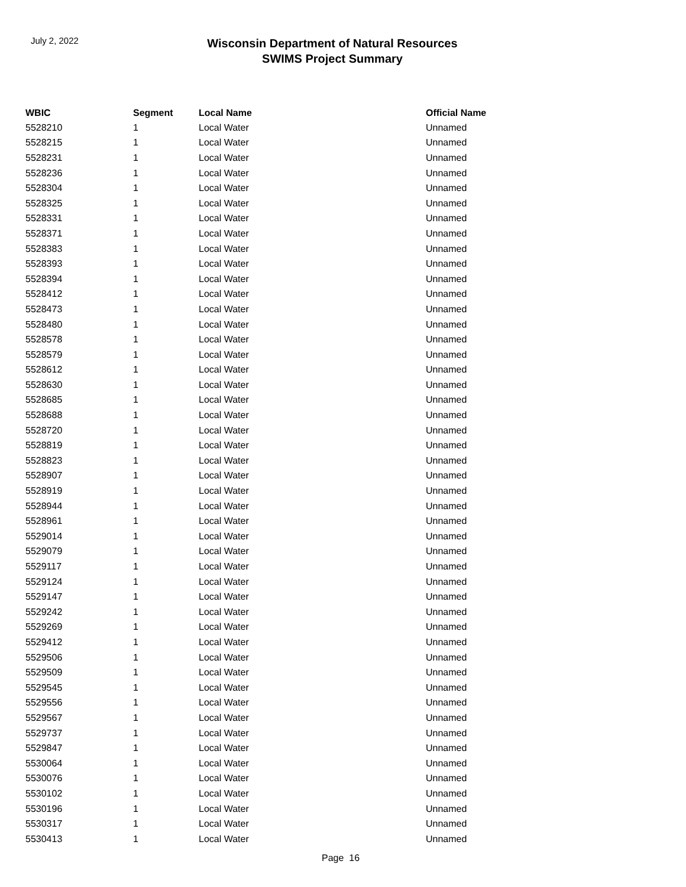July 2, 2022
Wisconsin Department of Natural Resources
SWIMS Project Summary
| WBIC | Segment | Local Name | Official Name |
| --- | --- | --- | --- |
| 5528210 | 1 | Local Water | Unnamed |
| 5528215 | 1 | Local Water | Unnamed |
| 5528231 | 1 | Local Water | Unnamed |
| 5528236 | 1 | Local Water | Unnamed |
| 5528304 | 1 | Local Water | Unnamed |
| 5528325 | 1 | Local Water | Unnamed |
| 5528331 | 1 | Local Water | Unnamed |
| 5528371 | 1 | Local Water | Unnamed |
| 5528383 | 1 | Local Water | Unnamed |
| 5528393 | 1 | Local Water | Unnamed |
| 5528394 | 1 | Local Water | Unnamed |
| 5528412 | 1 | Local Water | Unnamed |
| 5528473 | 1 | Local Water | Unnamed |
| 5528480 | 1 | Local Water | Unnamed |
| 5528578 | 1 | Local Water | Unnamed |
| 5528579 | 1 | Local Water | Unnamed |
| 5528612 | 1 | Local Water | Unnamed |
| 5528630 | 1 | Local Water | Unnamed |
| 5528685 | 1 | Local Water | Unnamed |
| 5528688 | 1 | Local Water | Unnamed |
| 5528720 | 1 | Local Water | Unnamed |
| 5528819 | 1 | Local Water | Unnamed |
| 5528823 | 1 | Local Water | Unnamed |
| 5528907 | 1 | Local Water | Unnamed |
| 5528919 | 1 | Local Water | Unnamed |
| 5528944 | 1 | Local Water | Unnamed |
| 5528961 | 1 | Local Water | Unnamed |
| 5529014 | 1 | Local Water | Unnamed |
| 5529079 | 1 | Local Water | Unnamed |
| 5529117 | 1 | Local Water | Unnamed |
| 5529124 | 1 | Local Water | Unnamed |
| 5529147 | 1 | Local Water | Unnamed |
| 5529242 | 1 | Local Water | Unnamed |
| 5529269 | 1 | Local Water | Unnamed |
| 5529412 | 1 | Local Water | Unnamed |
| 5529506 | 1 | Local Water | Unnamed |
| 5529509 | 1 | Local Water | Unnamed |
| 5529545 | 1 | Local Water | Unnamed |
| 5529556 | 1 | Local Water | Unnamed |
| 5529567 | 1 | Local Water | Unnamed |
| 5529737 | 1 | Local Water | Unnamed |
| 5529847 | 1 | Local Water | Unnamed |
| 5530064 | 1 | Local Water | Unnamed |
| 5530076 | 1 | Local Water | Unnamed |
| 5530102 | 1 | Local Water | Unnamed |
| 5530196 | 1 | Local Water | Unnamed |
| 5530317 | 1 | Local Water | Unnamed |
| 5530413 | 1 | Local Water | Unnamed |
Page 16